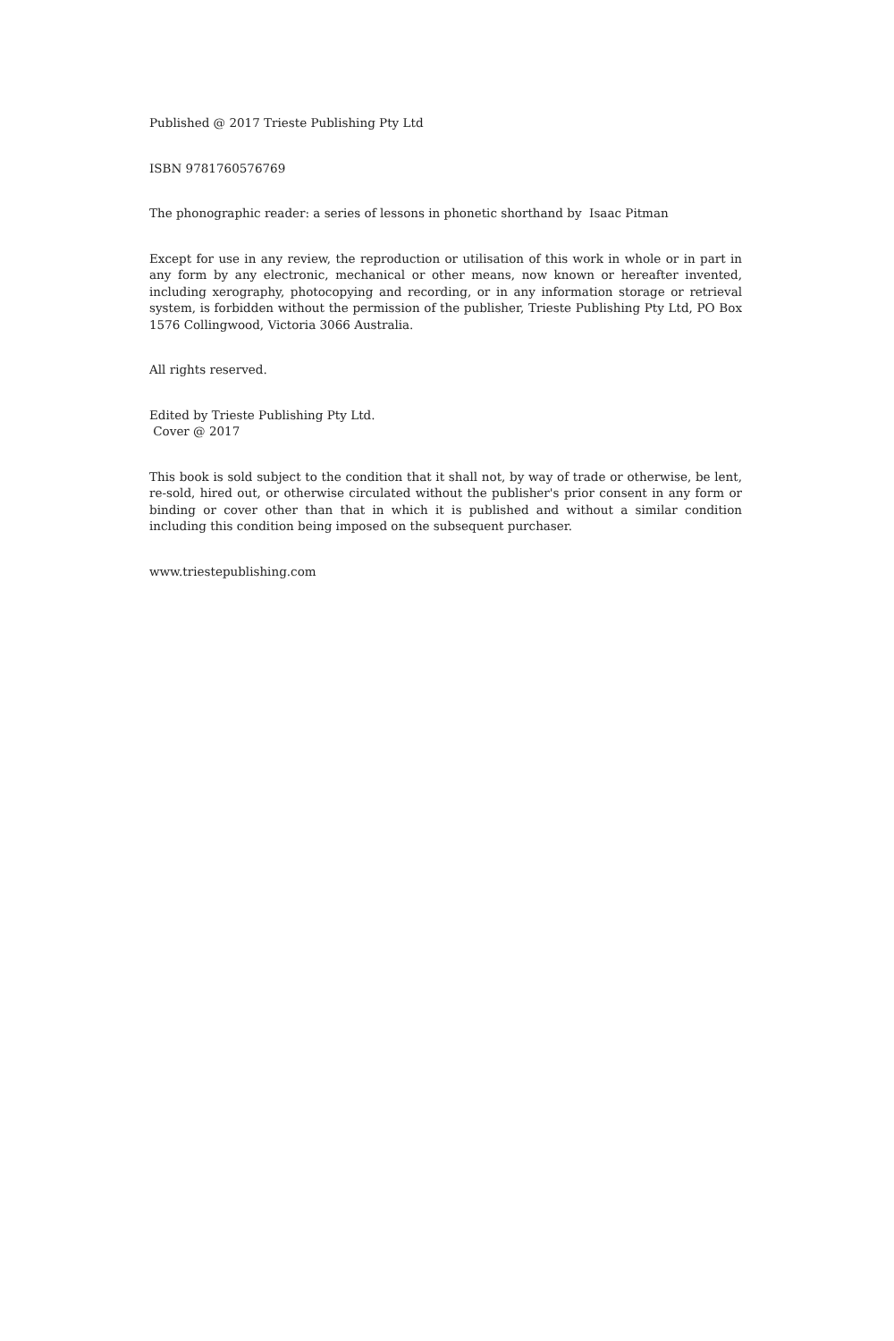Published @ 2017 Trieste Publishing Pty Ltd
ISBN 9781760576769
The phonographic reader: a series of lessons in phonetic shorthand by Isaac Pitman
Except for use in any review, the reproduction or utilisation of this work in whole or in part in any form by any electronic, mechanical or other means, now known or hereafter invented, including xerography, photocopying and recording, or in any information storage or retrieval system, is forbidden without the permission of the publisher, Trieste Publishing Pty Ltd, PO Box 1576 Collingwood, Victoria 3066 Australia.
All rights reserved.
Edited by Trieste Publishing Pty Ltd.
Cover @ 2017
This book is sold subject to the condition that it shall not, by way of trade or otherwise, be lent, re-sold, hired out, or otherwise circulated without the publisher's prior consent in any form or binding or cover other than that in which it is published and without a similar condition including this condition being imposed on the subsequent purchaser.
www.triestepublishing.com